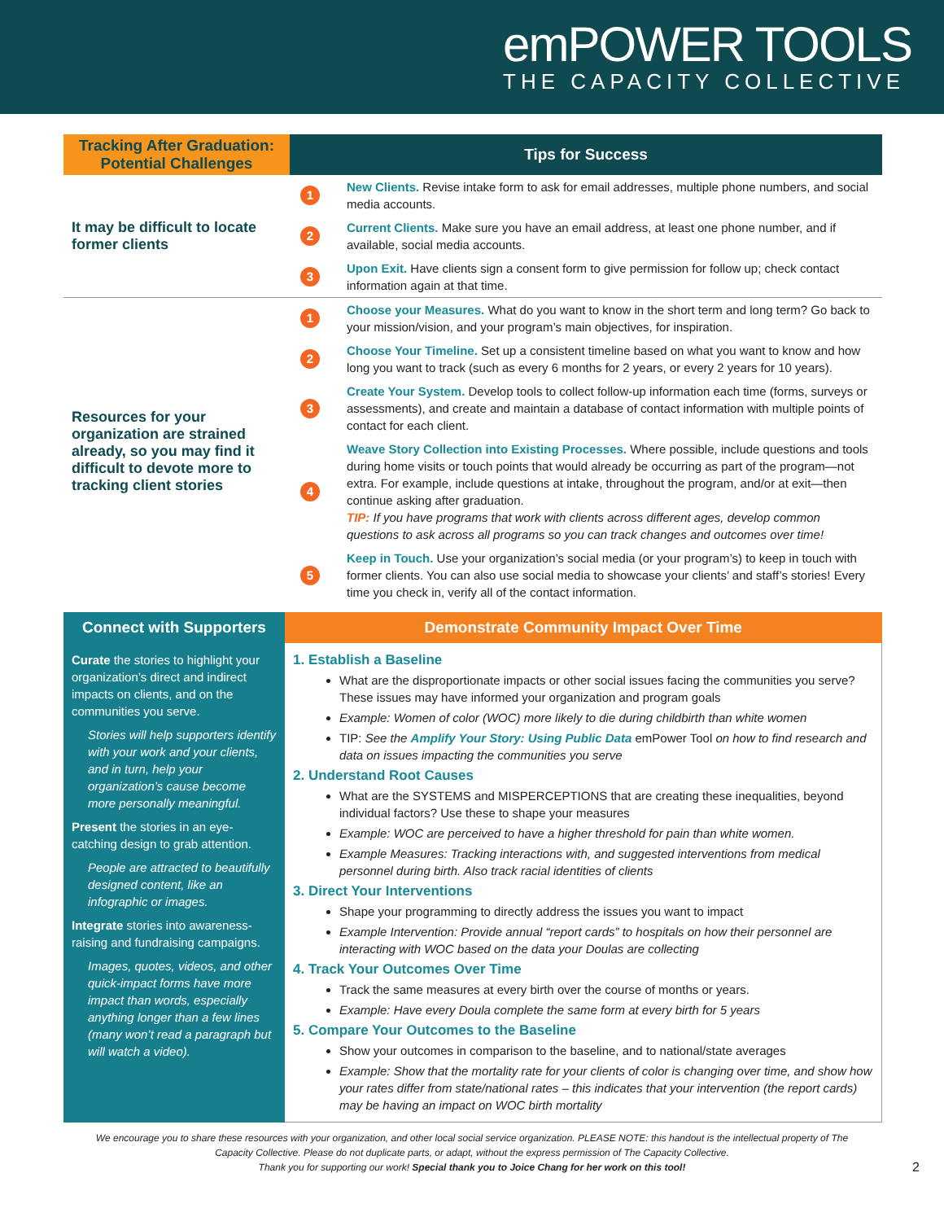emPOWER TOOLS
THE CAPACITY COLLECTIVE
| Tracking After Graduation: Potential Challenges | Tips for Success | |
| --- | --- | --- |
| It may be difficult to locate former clients | 1 | New Clients. Revise intake form to ask for email addresses, multiple phone numbers, and social media accounts. |
| | 2 | Current Clients. Make sure you have an email address, at least one phone number, and if available, social media accounts. |
| | 3 | Upon Exit. Have clients sign a consent form to give permission for follow up; check contact information again at that time. |
| Resources for your organization are strained already, so you may find it difficult to devote more to tracking client stories | 1 | Choose your Measures. What do you want to know in the short term and long term? Go back to your mission/vision, and your program’s main objectives, for inspiration. |
| | 2 | Choose Your Timeline. Set up a consistent timeline based on what you want to know and how long you want to track (such as every 6 months for 2 years, or every 2 years for 10 years). |
| | 3 | Create Your System. Develop tools to collect follow-up information each time (forms, surveys or assessments), and create and maintain a database of contact information with multiple points of contact for each client. |
| | 4 | Weave Story Collection into Existing Processes. Where possible, include questions and tools during home visits or touch points that would already be occurring as part of the program—not extra. For example, include questions at intake, throughout the program, and/or at exit—then continue asking after graduation. TIP: If you have programs that work with clients across different ages, develop common questions to ask across all programs so you can track changes and outcomes over time! |
| | 5 | Keep in Touch. Use your organization’s social media (or your program’s) to keep in touch with former clients. You can also use social media to showcase your clients’ and staff’s stories! Every time you check in, verify all of the contact information. |
| Connect with Supporters | Demonstrate Community Impact Over Time |
| --- | --- |
| Curate the stories to highlight your organization’s direct and indirect impacts on clients, and on the communities you serve. Stories will help supporters identify with your work and your clients, and in turn, help your organization’s cause become more personally meaningful. Present the stories in an eye-catching design to grab attention. People are attracted to beautifully designed content, like an infographic or images. Integrate stories into awareness-raising and fundraising campaigns. Images, quotes, videos, and other quick-impact forms have more impact than words, especially anything longer than a few lines (many won’t read a paragraph but will watch a video). | 1. Establish a Baseline What are the disproportionate impacts or other social issues facing the communities you serve? These issues may have informed your organization and program goals Example: Women of color (WOC) more likely to die during childbirth than white women TIP: See the Amplify Your Story: Using Public Data emPower Tool on how to find research and data on issues impacting the communities you serve 2. Understand Root Causes What are the SYSTEMS and MISPERCEPTIONS that are creating these inequalities, beyond individual factors? Use these to shape your measures Example: WOC are perceived to have a higher threshold for pain than white women. Example Measures: Tracking interactions with, and suggested interventions from medical personnel during birth. Also track racial identities of clients 3. Direct Your Interventions Shape your programming to directly address the issues you want to impact Example Intervention: Provide annual “report cards” to hospitals on how their personnel are interacting with WOC based on the data your Doulas are collecting 4. Track Your Outcomes Over Time Track the same measures at every birth over the course of months or years. Example: Have every Doula complete the same form at every birth for 5 years 5. Compare Your Outcomes to the Baseline Show your outcomes in comparison to the baseline, and to national/state averages Example: Show that the mortality rate for your clients of color is changing over time, and show how your rates differ from state/national rates – this indicates that your intervention (the report cards) may be having an impact on WOC birth mortality |
We encourage you to share these resources with your organization, and other local social service organization. PLEASE NOTE: this handout is the intellectual property of The Capacity Collective. Please do not duplicate parts, or adapt, without the express permission of The Capacity Collective.
Thank you for supporting our work! Special thank you to Joice Chang for her work on this tool! 2